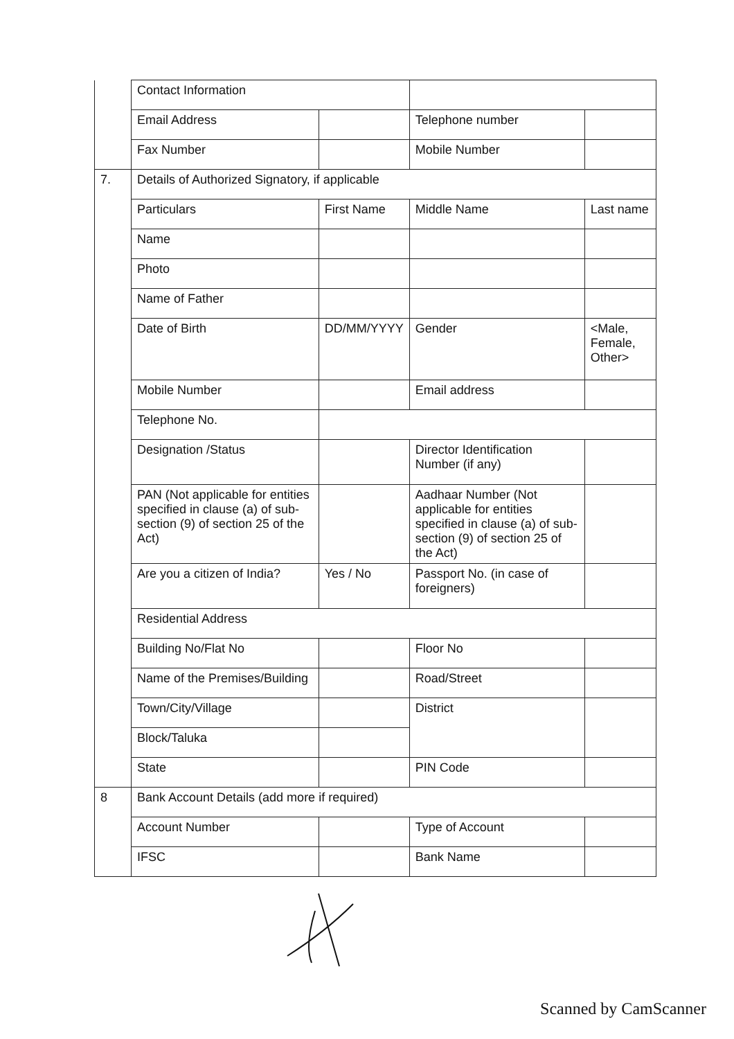| | Contact Information | | | |
| | Email Address | | Telephone number | |
| | Fax Number | | Mobile Number | |
| 7. | Details of Authorized Signatory, if applicable | | | |
| | Particulars | First Name | Middle Name | Last name |
| | Name | | | |
| | Photo | | | |
| | Name of Father | | | |
| | Date of Birth | DD/MM/YYYY | Gender | <Male, Female, Other> |
| | Mobile Number | | Email address | |
| | Telephone No. | | | |
| | Designation /Status | | Director Identification Number (if any) | |
| | PAN (Not applicable for entities specified in clause (a) of sub-section (9) of section 25 of the Act) | | Aadhaar Number (Not applicable for entities specified in clause (a) of sub-section (9) of section 25 of the Act) | |
| | Are you a citizen of India? | Yes / No | Passport No. (in case of foreigners) | |
| | Residential Address | | | |
| | Building No/Flat No | | Floor No | |
| | Name of the Premises/Building | | Road/Street | |
| | Town/City/Village | | District | |
| | Block/Taluka | | | |
| | State | | PIN Code | |
| 8 | Bank Account Details (add more if required) | | | |
| | Account Number | | Type of Account | |
| | IFSC | | Bank Name | |
Scanned by CamScanner